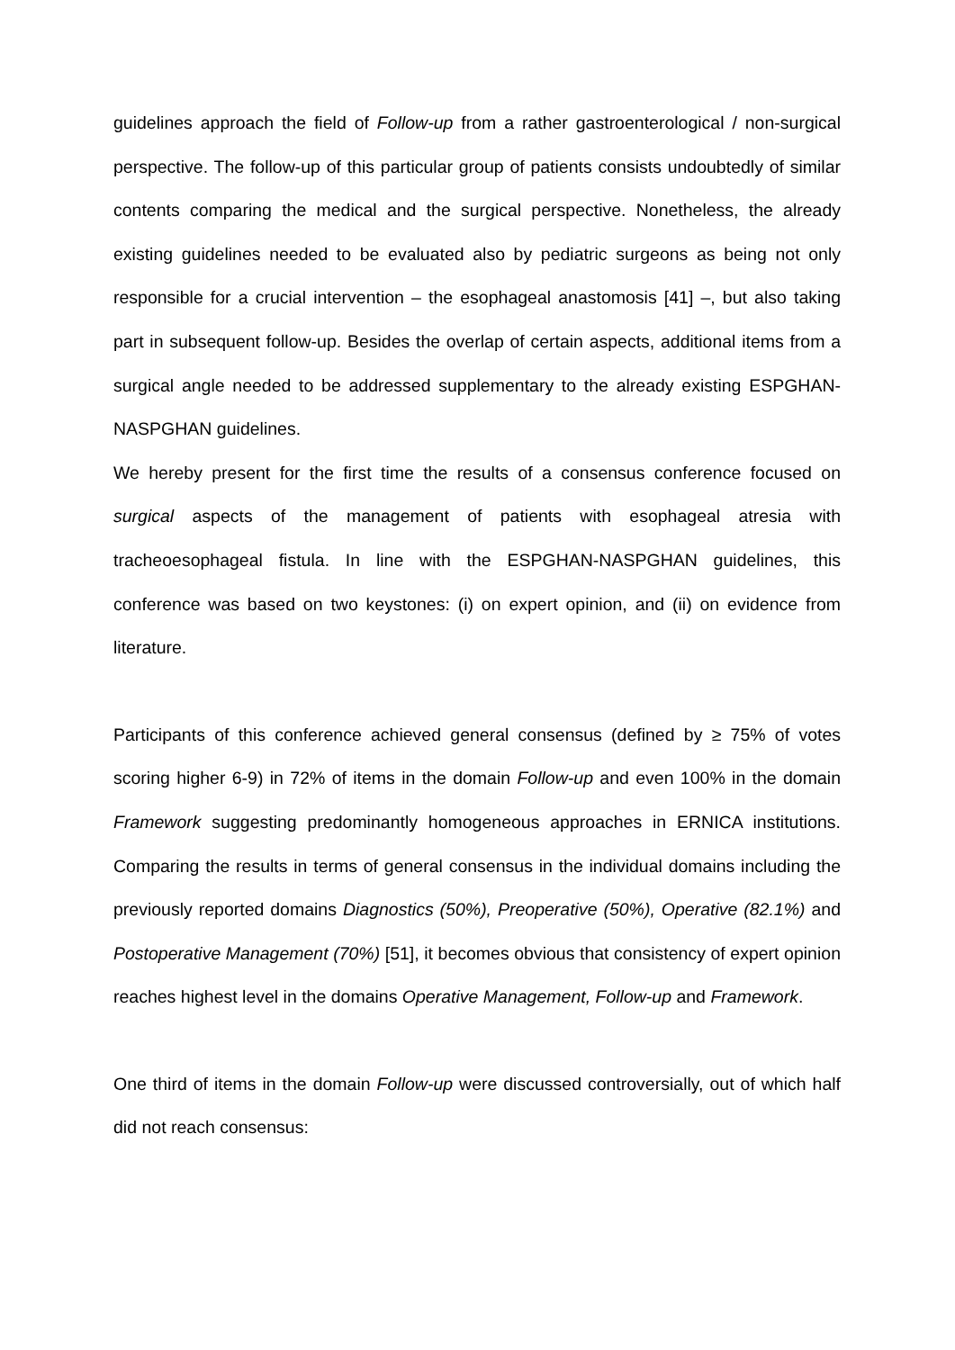guidelines approach the field of Follow-up from a rather gastroenterological / non-surgical perspective. The follow-up of this particular group of patients consists undoubtedly of similar contents comparing the medical and the surgical perspective. Nonetheless, the already existing guidelines needed to be evaluated also by pediatric surgeons as being not only responsible for a crucial intervention – the esophageal anastomosis [41] –, but also taking part in subsequent follow-up. Besides the overlap of certain aspects, additional items from a surgical angle needed to be addressed supplementary to the already existing ESPGHAN-NASPGHAN guidelines.
We hereby present for the first time the results of a consensus conference focused on surgical aspects of the management of patients with esophageal atresia with tracheoesophageal fistula. In line with the ESPGHAN-NASPGHAN guidelines, this conference was based on two keystones: (i) on expert opinion, and (ii) on evidence from literature.
Participants of this conference achieved general consensus (defined by ≥ 75% of votes scoring higher 6-9) in 72% of items in the domain Follow-up and even 100% in the domain Framework suggesting predominantly homogeneous approaches in ERNICA institutions. Comparing the results in terms of general consensus in the individual domains including the previously reported domains Diagnostics (50%), Preoperative (50%), Operative (82.1%) and Postoperative Management (70%) [51], it becomes obvious that consistency of expert opinion reaches highest level in the domains Operative Management, Follow-up and Framework.
One third of items in the domain Follow-up were discussed controversially, out of which half did not reach consensus: